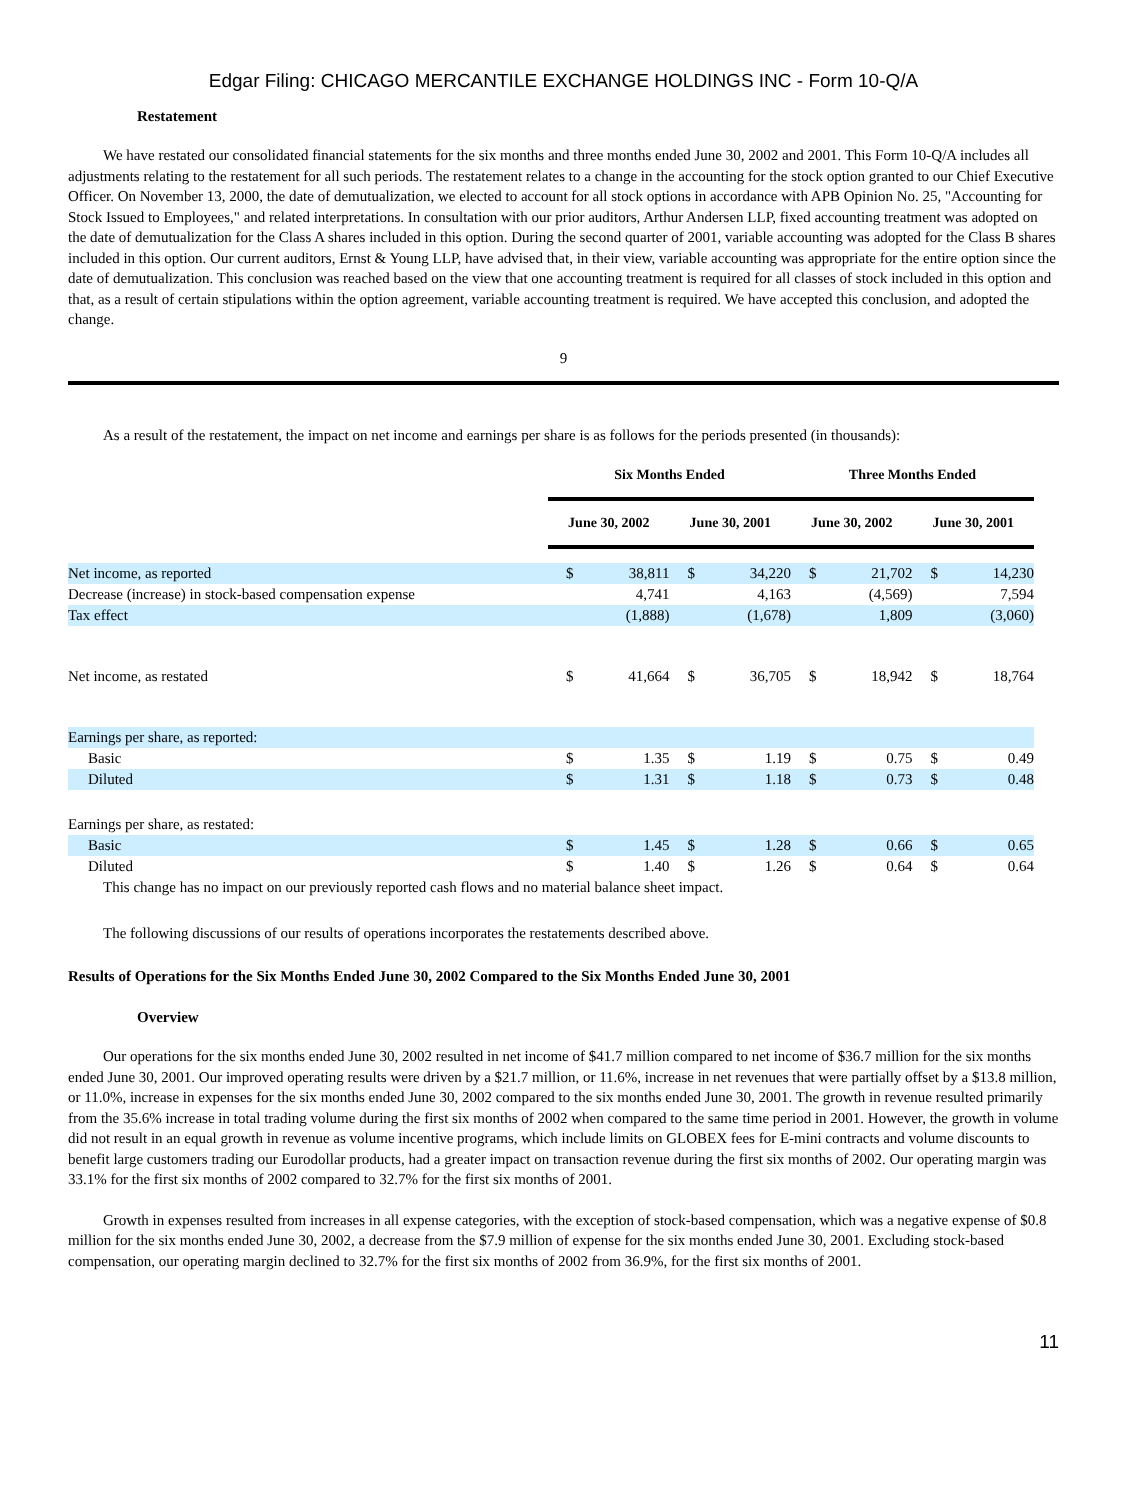Edgar Filing: CHICAGO MERCANTILE EXCHANGE HOLDINGS INC - Form 10-Q/A
Restatement
We have restated our consolidated financial statements for the six months and three months ended June 30, 2002 and 2001. This Form 10-Q/A includes all adjustments relating to the restatement for all such periods. The restatement relates to a change in the accounting for the stock option granted to our Chief Executive Officer. On November 13, 2000, the date of demutualization, we elected to account for all stock options in accordance with APB Opinion No. 25, "Accounting for Stock Issued to Employees," and related interpretations. In consultation with our prior auditors, Arthur Andersen LLP, fixed accounting treatment was adopted on the date of demutualization for the Class A shares included in this option. During the second quarter of 2001, variable accounting was adopted for the Class B shares included in this option. Our current auditors, Ernst & Young LLP, have advised that, in their view, variable accounting was appropriate for the entire option since the date of demutualization. This conclusion was reached based on the view that one accounting treatment is required for all classes of stock included in this option and that, as a result of certain stipulations within the option agreement, variable accounting treatment is required. We have accepted this conclusion, and adopted the change.
9
As a result of the restatement, the impact on net income and earnings per share is as follows for the periods presented (in thousands):
| | Six Months Ended | | | | Three Months Ended | | | |
| --- | --- | --- | --- | --- | --- | --- | --- | --- |
| | June 30, 2002 | | June 30, 2001 | | June 30, 2002 | | June 30, 2001 | |
| Net income, as reported | $ | 38,811 | $ | 34,220 | $ | 21,702 | $ | 14,230 |
| Decrease (increase) in stock-based compensation expense | | 4,741 | | 4,163 | | (4,569) | | 7,594 |
| Tax effect | | (1,888) | | (1,678) | | 1,809 | | (3,060) |
| Net income, as restated | $ | 41,664 | $ | 36,705 | $ | 18,942 | $ | 18,764 |
| Earnings per share, as reported: | | | | | | | | |
| Basic | $ | 1.35 | $ | 1.19 | $ | 0.75 | $ | 0.49 |
| Diluted | $ | 1.31 | $ | 1.18 | $ | 0.73 | $ | 0.48 |
| Earnings per share, as restated: | | | | | | | | |
| Basic | $ | 1.45 | $ | 1.28 | $ | 0.66 | $ | 0.65 |
| Diluted | $ | 1.40 | $ | 1.26 | $ | 0.64 | $ | 0.64 |
This change has no impact on our previously reported cash flows and no material balance sheet impact.
The following discussions of our results of operations incorporates the restatements described above.
Results of Operations for the Six Months Ended June 30, 2002 Compared to the Six Months Ended June 30, 2001
Overview
Our operations for the six months ended June 30, 2002 resulted in net income of $41.7 million compared to net income of $36.7 million for the six months ended June 30, 2001. Our improved operating results were driven by a $21.7 million, or 11.6%, increase in net revenues that were partially offset by a $13.8 million, or 11.0%, increase in expenses for the six months ended June 30, 2002 compared to the six months ended June 30, 2001. The growth in revenue resulted primarily from the 35.6% increase in total trading volume during the first six months of 2002 when compared to the same time period in 2001. However, the growth in volume did not result in an equal growth in revenue as volume incentive programs, which include limits on GLOBEX fees for E-mini contracts and volume discounts to benefit large customers trading our Eurodollar products, had a greater impact on transaction revenue during the first six months of 2002. Our operating margin was 33.1% for the first six months of 2002 compared to 32.7% for the first six months of 2001.
Growth in expenses resulted from increases in all expense categories, with the exception of stock-based compensation, which was a negative expense of $0.8 million for the six months ended June 30, 2002, a decrease from the $7.9 million of expense for the six months ended June 30, 2001. Excluding stock-based compensation, our operating margin declined to 32.7% for the first six months of 2002 from 36.9%, for the first six months of 2001.
11